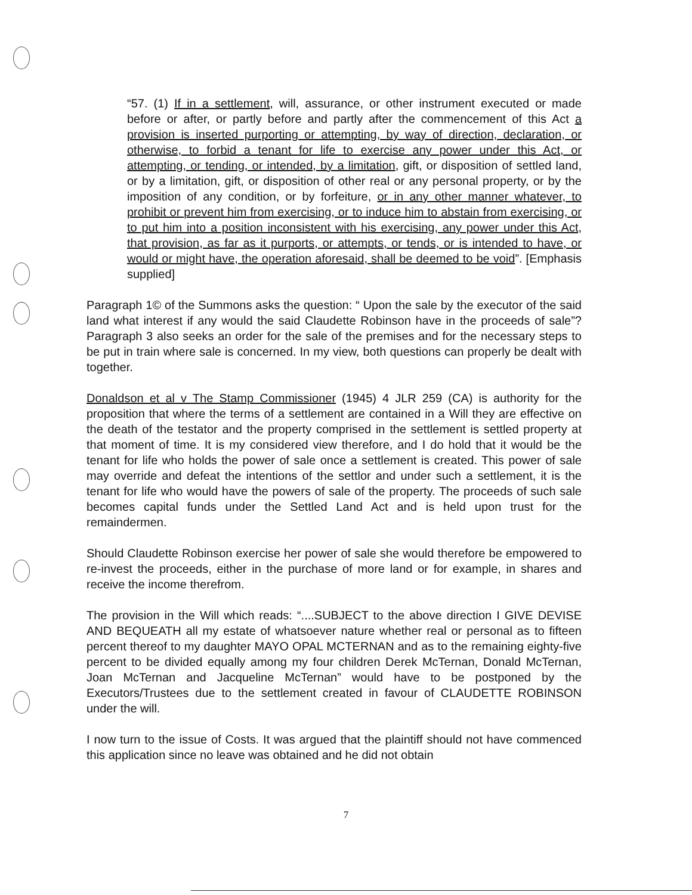“57. (1) If in a settlement, will, assurance, or other instrument executed or made before or after, or partly before and partly after the commencement of this Act a provision is inserted purporting or attempting, by way of direction, declaration, or otherwise, to forbid a tenant for life to exercise any power under this Act, or attempting, or tending, or intended, by a limitation, gift, or disposition of settled land, or by a limitation, gift, or disposition of other real or any personal property, or by the imposition of any condition, or by forfeiture, or in any other manner whatever, to prohibit or prevent him from exercising, or to induce him to abstain from exercising, or to put him into a position inconsistent with his exercising, any power under this Act, that provision, as far as it purports, or attempts, or tends, or is intended to have, or would or might have, the operation aforesaid, shall be deemed to be void”. [Emphasis supplied]
Paragraph 1© of the Summons asks the question: “ Upon the sale by the executor of the said land what interest if any would the said Claudette Robinson have in the proceeds of sale”? Paragraph 3 also seeks an order for the sale of the premises and for the necessary steps to be put in train where sale is concerned. In my view, both questions can properly be dealt with together.
Donaldson et al v The Stamp Commissioner (1945) 4 JLR 259 (CA) is authority for the proposition that where the terms of a settlement are contained in a Will they are effective on the death of the testator and the property comprised in the settlement is settled property at that moment of time. It is my considered view therefore, and I do hold that it would be the tenant for life who holds the power of sale once a settlement is created. This power of sale may override and defeat the intentions of the settlor and under such a settlement, it is the tenant for life who would have the powers of sale of the property. The proceeds of such sale becomes capital funds under the Settled Land Act and is held upon trust for the remaindermen.
Should Claudette Robinson exercise her power of sale she would therefore be empowered to re-invest the proceeds, either in the purchase of more land or for example, in shares and receive the income therefrom.
The provision in the Will which reads: “....SUBJECT to the above direction I GIVE DEVISE AND BEQUEATH all my estate of whatsoever nature whether real or personal as to fifteen percent thereof to my daughter MAYO OPAL MCTERNAN and as to the remaining eighty-five percent to be divided equally among my four children Derek McTernan, Donald McTernan, Joan McTernan and Jacqueline McTernan” would have to be postponed by the Executors/Trustees due to the settlement created in favour of CLAUDETTE ROBINSON under the will.
I now turn to the issue of Costs. It was argued that the plaintiff should not have commenced this application since no leave was obtained and he did not obtain
7